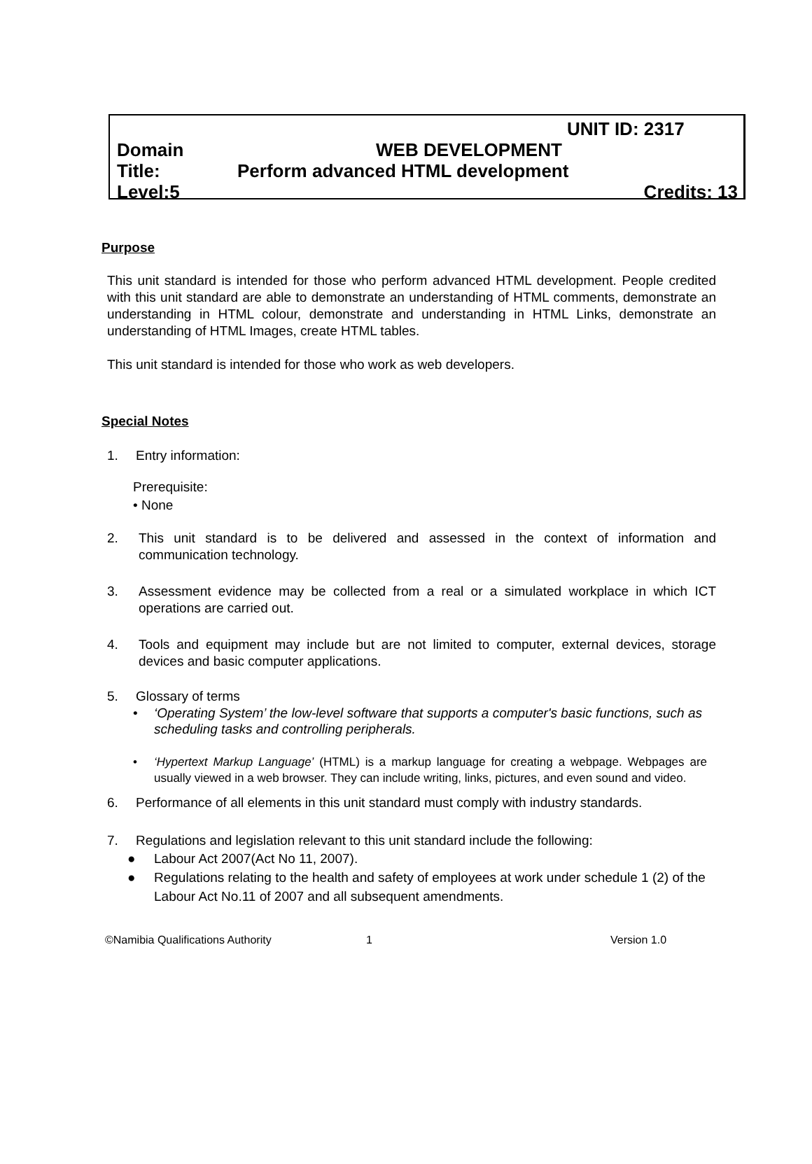UNIT ID: 2317
Domain WEB DEVELOPMENT
Title: Perform advanced HTML development
Level:5 Credits: 13
Purpose
This unit standard is intended for those who perform advanced HTML development. People credited with this unit standard are able to demonstrate an understanding of HTML comments, demonstrate an understanding in HTML colour, demonstrate and understanding in HTML Links, demonstrate an understanding of HTML Images, create HTML tables.
This unit standard is intended for those who work as web developers.
Special Notes
1. Entry information:
Prerequisite:
• None
2. This unit standard is to be delivered and assessed in the context of information and communication technology.
3. Assessment evidence may be collected from a real or a simulated workplace in which ICT operations are carried out.
4. Tools and equipment may include but are not limited to computer, external devices, storage devices and basic computer applications.
5. Glossary of terms
• ‘Operating System’ the low-level software that supports a computer's basic functions, such as scheduling tasks and controlling peripherals.
• ‘Hypertext Markup Language’ (HTML) is a markup language for creating a webpage. Webpages are usually viewed in a web browser. They can include writing, links, pictures, and even sound and video.
6. Performance of all elements in this unit standard must comply with industry standards.
7. Regulations and legislation relevant to this unit standard include the following:
● Labour Act 2007(Act No 11, 2007).
● Regulations relating to the health and safety of employees at work under schedule 1 (2) of the Labour Act No.11 of 2007 and all subsequent amendments.
©Namibia Qualifications Authority 1 Version 1.0